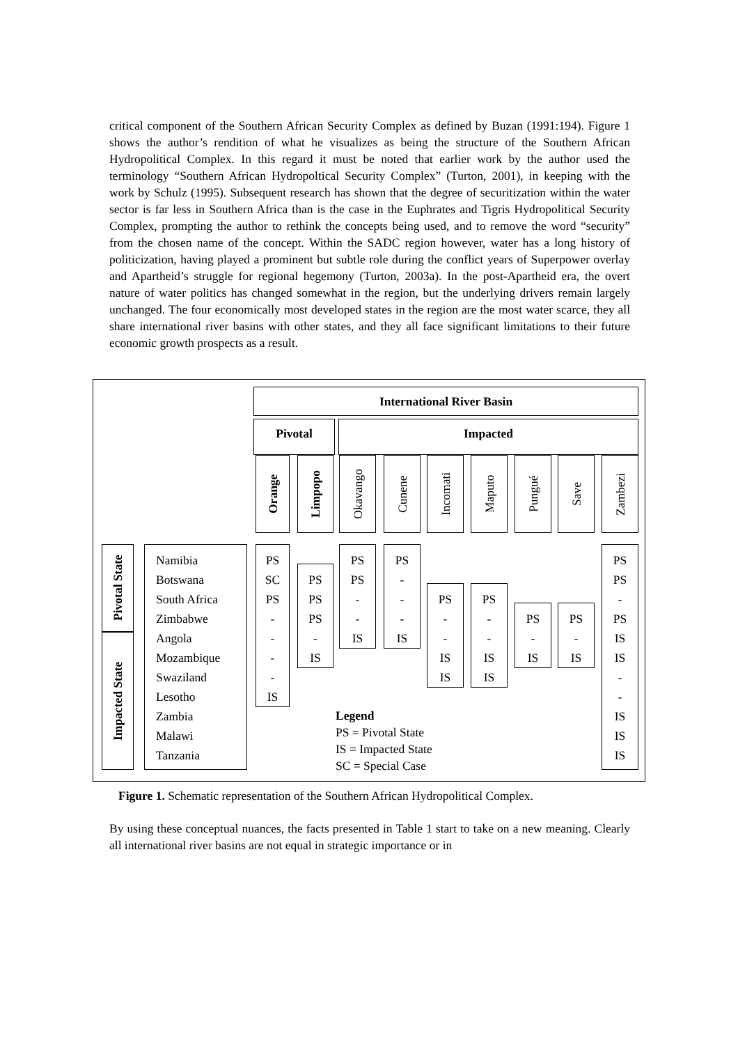critical component of the Southern African Security Complex as defined by Buzan (1991:194). Figure 1 shows the author’s rendition of what he visualizes as being the structure of the Southern African Hydropolitical Complex. In this regard it must be noted that earlier work by the author used the terminology “Southern African Hydropoltical Security Complex” (Turton, 2001), in keeping with the work by Schulz (1995). Subsequent research has shown that the degree of securitization within the water sector is far less in Southern Africa than is the case in the Euphrates and Tigris Hydropolitical Security Complex, prompting the author to rethink the concepts being used, and to remove the word “security” from the chosen name of the concept. Within the SADC region however, water has a long history of politicization, having played a prominent but subtle role during the conflict years of Superpower overlay and Apartheid’s struggle for regional hegemony (Turton, 2003a). In the post-Apartheid era, the overt nature of water politics has changed somewhat in the region, but the underlying drivers remain largely unchanged. The four economically most developed states in the region are the most water scarce, they all share international river basins with other states, and they all face significant limitations to their future economic growth prospects as a result.
International River Basin
Pivotal Impacted
Orange
Limpopo
Okavango
Cunene
Incomati
Maputo
Pungué
Save
Zambezi
Pivotal State
Impacted State
Namibia
Botswana
South Africa
Zimbabwe
Angola
Mozambique
Swaziland
Lesotho
Zambia
Malawi
Tanzania
PS
SC
PS
-
-
-
-
IS
PS
PS
PS
-
IS
PS
PS
-
-
IS
PS
-
-
-
IS
PS
-
-
IS
IS
PS
-
-
IS
IS
PS
-
IS
PS
-
IS
PS
PS
-
PS
IS
IS
-
-
IS
IS
IS
Legend
PS = Pivotal State
IS = Impacted State
SC = Special Case
Figure 1. Schematic representation of the Southern African Hydropolitical Complex.
By using these conceptual nuances, the facts presented in Table 1 start to take on a new meaning. Clearly all international river basins are not equal in strategic importance or in